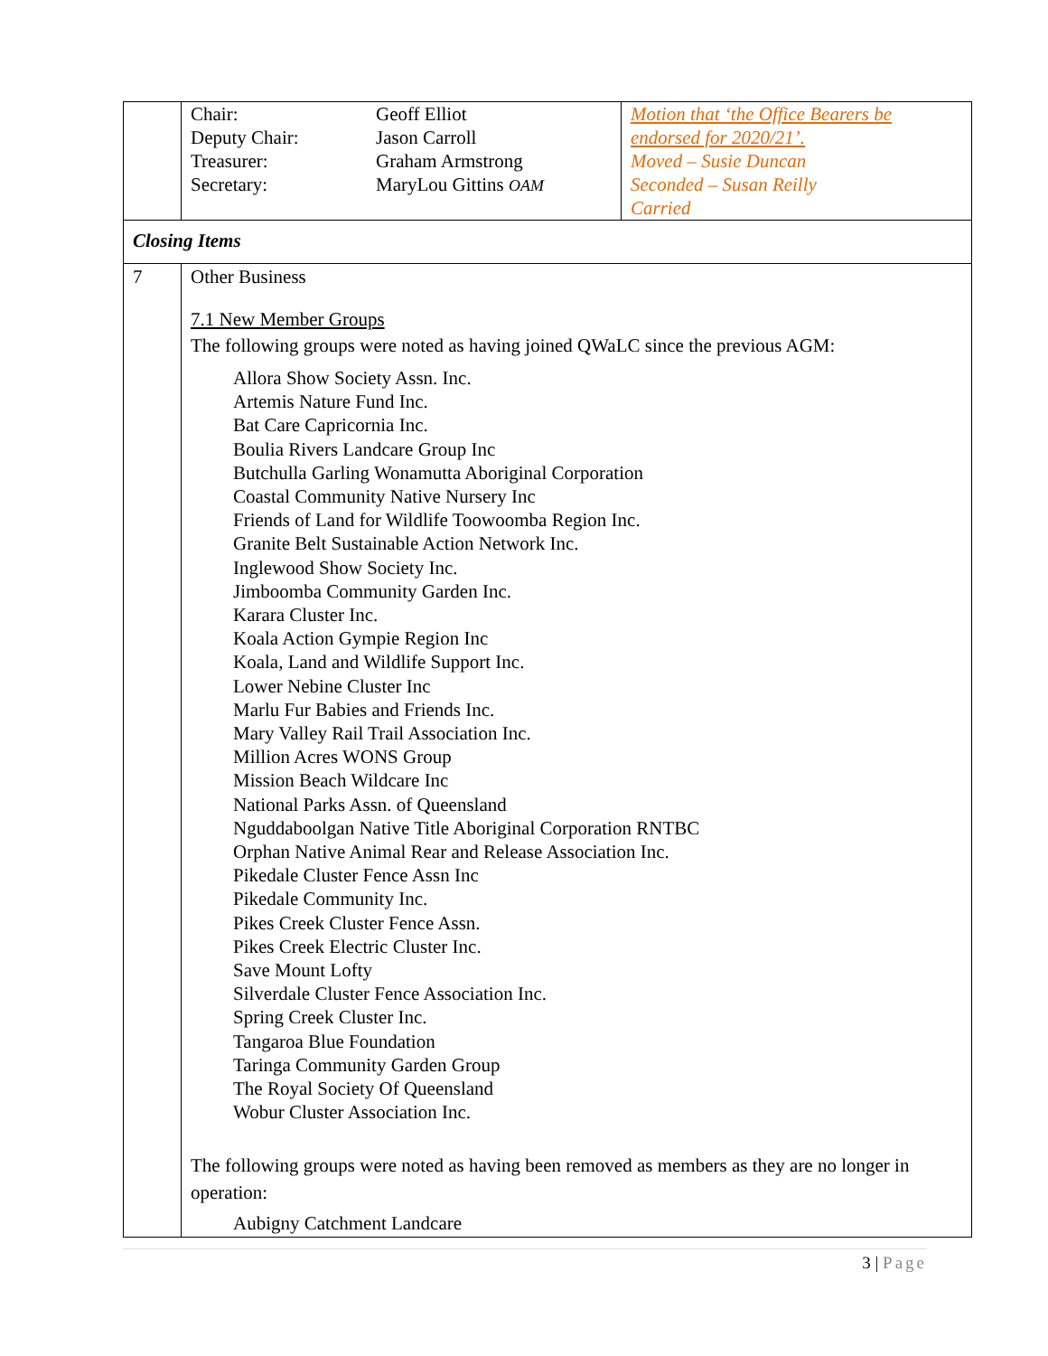| | / Chair: / Geoff Elliot / / Deputy Chair: / Jason Carroll / / Treasurer: / Graham Armstrong / / Secretary: / MaryLou Gittins OAM / | Motion that ‘the Office Bearers be endorsed for 2020/21’. Moved – Susie Duncan Seconded – Susan Reilly Carried |
| Closing Items | | |
| 7 | Other Business 7.1 New Member Groups The following groups were noted as having joined QWaLC since the previous AGM: Allora Show Society Assn. Inc. Artemis Nature Fund Inc. Bat Care Capricornia Inc. Boulia Rivers Landcare Group Inc Butchulla Garling Wonamutta Aboriginal Corporation Coastal Community Native Nursery Inc Friends of Land for Wildlife Toowoomba Region Inc. Granite Belt Sustainable Action Network Inc. Inglewood Show Society Inc. Jimboomba Community Garden Inc. Karara Cluster Inc. Koala Action Gympie Region Inc Koala, Land and Wildlife Support Inc. Lower Nebine Cluster Inc Marlu Fur Babies and Friends Inc. Mary Valley Rail Trail Association Inc. Million Acres WONS Group Mission Beach Wildcare Inc National Parks Assn. of Queensland Nguddaboolgan Native Title Aboriginal Corporation RNTBC Orphan Native Animal Rear and Release Association Inc. Pikedale Cluster Fence Assn Inc Pikedale Community Inc. Pikes Creek Cluster Fence Assn. Pikes Creek Electric Cluster Inc. Save Mount Lofty Silverdale Cluster Fence Association Inc. Spring Creek Cluster Inc. Tangaroa Blue Foundation Taringa Community Garden Group The Royal Society Of Queensland Wobur Cluster Association Inc. The following groups were noted as having been removed as members as they are no longer in operation: Aubigny Catchment Landcare | |
3 | Page